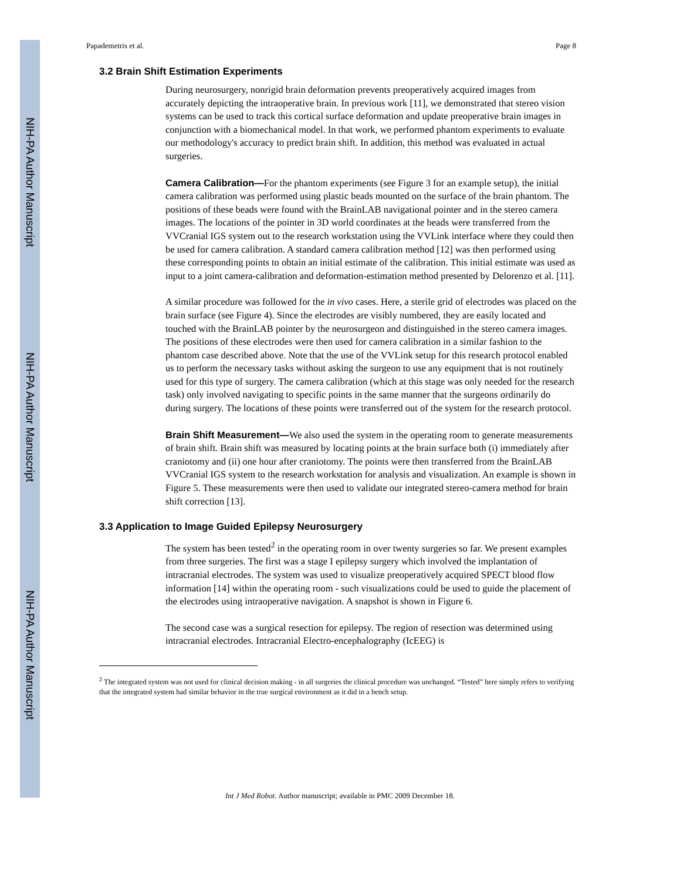NIH-PA Author Manuscript
NIH-PA Author Manuscript
NIH-PA Author Manuscript
Papademetris et al. Page 8
3.2 Brain Shift Estimation Experiments
During neurosurgery, nonrigid brain deformation prevents preoperatively acquired images from accurately depicting the intraoperative brain. In previous work [11], we demonstrated that stereo vision systems can be used to track this cortical surface deformation and update preoperative brain images in conjunction with a biomechanical model. In that work, we performed phantom experiments to evaluate our methodology's accuracy to predict brain shift. In addition, this method was evaluated in actual surgeries.
Camera Calibration—For the phantom experiments (see Figure 3 for an example setup), the initial camera calibration was performed using plastic beads mounted on the surface of the brain phantom. The positions of these beads were found with the BrainLAB navigational pointer and in the stereo camera images. The locations of the pointer in 3D world coordinates at the beads were transferred from the VVCranial IGS system out to the research workstation using the VVLink interface where they could then be used for camera calibration. A standard camera calibration method [12] was then performed using these corresponding points to obtain an initial estimate of the calibration. This initial estimate was used as input to a joint camera-calibration and deformation-estimation method presented by Delorenzo et al. [11].
A similar procedure was followed for the in vivo cases. Here, a sterile grid of electrodes was placed on the brain surface (see Figure 4). Since the electrodes are visibly numbered, they are easily located and touched with the BrainLAB pointer by the neurosurgeon and distinguished in the stereo camera images. The positions of these electrodes were then used for camera calibration in a similar fashion to the phantom case described above. Note that the use of the VVLink setup for this research protocol enabled us to perform the necessary tasks without asking the surgeon to use any equipment that is not routinely used for this type of surgery. The camera calibration (which at this stage was only needed for the research task) only involved navigating to specific points in the same manner that the surgeons ordinarily do during surgery. The locations of these points were transferred out of the system for the research protocol.
Brain Shift Measurement—We also used the system in the operating room to generate measurements of brain shift. Brain shift was measured by locating points at the brain surface both (i) immediately after craniotomy and (ii) one hour after craniotomy. The points were then transferred from the BrainLAB VVCranial IGS system to the research workstation for analysis and visualization. An example is shown in Figure 5. These measurements were then used to validate our integrated stereo-camera method for brain shift correction [13].
3.3 Application to Image Guided Epilepsy Neurosurgery
The system has been tested<sup>2</sup> in the operating room in over twenty surgeries so far. We present examples from three surgeries. The first was a stage I epilepsy surgery which involved the implantation of intracranial electrodes. The system was used to visualize preoperatively acquired SPECT blood flow information [14] within the operating room - such visualizations could be used to guide the placement of the electrodes using intraoperative navigation. A snapshot is shown in Figure 6.
The second case was a surgical resection for epilepsy. The region of resection was determined using intracranial electrodes. Intracranial Electro-encephalography (IcEEG) is
<sup>2</sup> The integrated system was not used for clinical decision making - in all surgeries the clinical procedure was unchanged. “Tested” here simply refers to verifying that the integrated system had similar behavior in the true surgical environment as it did in a bench setup.
Int J Med Robot. Author manuscript; available in PMC 2009 December 18.